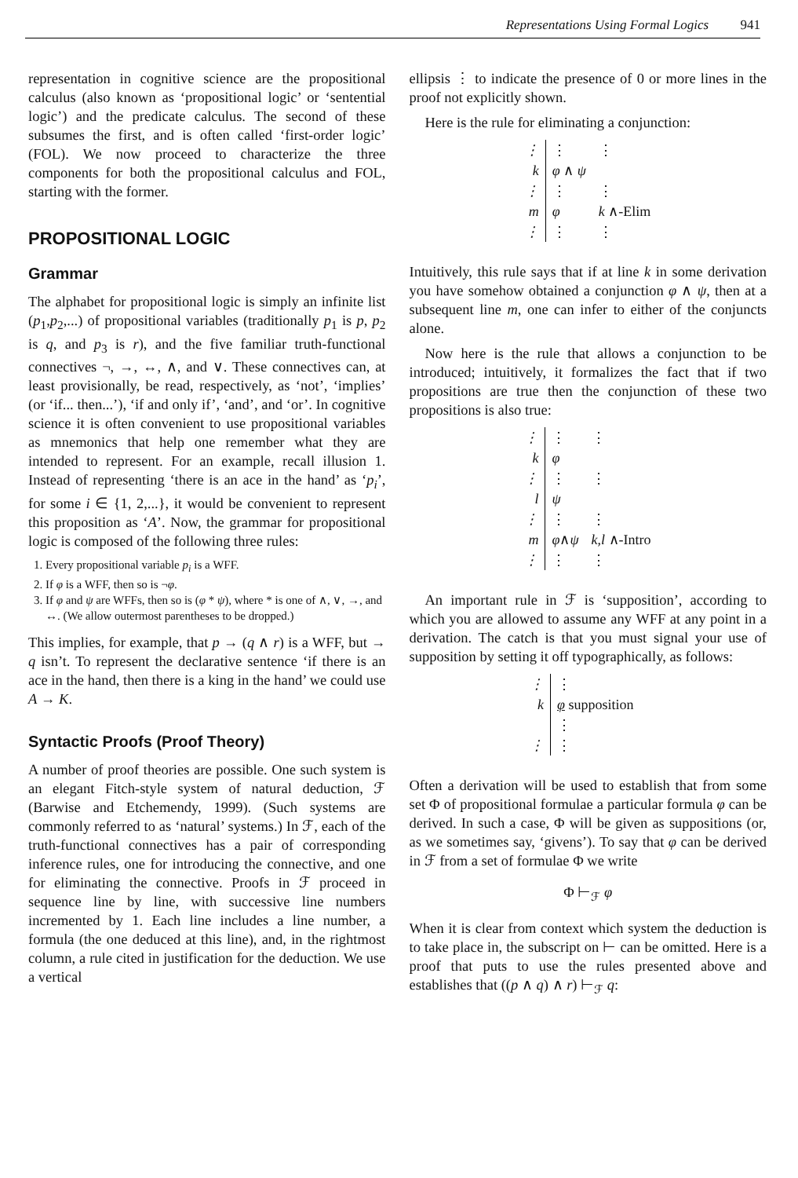Representations Using Formal Logics 941
representation in cognitive science are the propositional calculus (also known as ‘propositional logic’ or ‘sentential logic’) and the predicate calculus. The second of these subsumes the first, and is often called ‘first-order logic’ (FOL). We now proceed to characterize the three components for both the propositional calculus and FOL, starting with the former.
PROPOSITIONAL LOGIC
Grammar
The alphabet for propositional logic is simply an infinite list (p<sub>1</sub>,p<sub>2</sub>,...) of propositional variables (traditionally p<sub>1</sub> is p, p<sub>2</sub> is q, and p<sub>3</sub> is r), and the five familiar truth-functional connectives ¬, →, ↔, ∧, and ∨. These connectives can, at least provisionally, be read, respectively, as ‘not’, ‘implies’ (or ‘if... then...’), ‘if and only if’, ‘and’, and ‘or’. In cognitive science it is often convenient to use propositional variables as mnemonics that help one remember what they are intended to represent. For an example, recall illusion 1. Instead of representing ‘there is an ace in the hand’ as ‘p<sub>i</sub>’, for some i ∈ {1, 2,...}, it would be convenient to represent this proposition as ‘A’. Now, the grammar for propositional logic is composed of the following three rules:
1. Every propositional variable p<sub>i</sub> is a WFF.
2. If φ is a WFF, then so is ¬φ.
3. If φ and ψ are WFFs, then so is (φ * ψ), where * is one of ∧, ∨, →, and ↔. (We allow outermost parentheses to be dropped.)
This implies, for example, that p → (q ∧ r) is a WFF, but → q isn’t. To represent the declarative sentence ‘if there is an ace in the hand, then there is a king in the hand’ we could use A → K.
Syntactic Proofs (Proof Theory)
A number of proof theories are possible. One such system is an elegant Fitch-style system of natural deduction, ℱ (Barwise and Etchemendy, 1999). (Such systems are commonly referred to as ‘natural’ systems.) In ℱ, each of the truth-functional connectives has a pair of corresponding inference rules, one for introducing the connective, and one for eliminating the connective. Proofs in ℱ proceed in sequence line by line, with successive line numbers incremented by 1. Each line includes a line number, a formula (the one deduced at this line), and, in the rightmost column, a rule cited in justification for the deduction. We use a vertical
ellipsis ⋮ to indicate the presence of 0 or more lines in the proof not explicitly shown.
Here is the rule for eliminating a conjunction:
| ⋮ | ⋮ | ⋮ |
| k | φ ∧ ψ | |
| ⋮ | ⋮ | ⋮ |
| m | φ | k ∧-Elim |
| ⋮ | ⋮ | ⋮ |
Intuitively, this rule says that if at line k in some derivation you have somehow obtained a conjunction φ ∧ ψ, then at a subsequent line m, one can infer to either of the conjuncts alone.
Now here is the rule that allows a conjunction to be introduced; intuitively, it formalizes the fact that if two propositions are true then the conjunction of these two propositions is also true:
| ⋮ | ⋮ | ⋮ |
| k | φ | |
| ⋮ | ⋮ | ⋮ |
| l | ψ | |
| ⋮ | ⋮ | ⋮ |
| m | φ ∧ ψ | k , l ∧-Intro |
| ⋮ | ⋮ | ⋮ |
An important rule in ℱ is ‘supposition’, according to which you are allowed to assume any WFF at any point in a derivation. The catch is that you must signal your use of supposition by setting it off typographically, as follows:
| ⋮ | ⋮ | |
| k | φ supposition | |
| | ⋮ | |
| ⋮ | ⋮ | |
Often a derivation will be used to establish that from some set Φ of propositional formulae a particular formula φ can be derived. In such a case, Φ will be given as suppositions (or, as we sometimes say, ‘givens’). To say that φ can be derived in ℱ from a set of formulae Φ we write
Φ ⊢<sub>ℱ</sub> φ
When it is clear from context which system the deduction is to take place in, the subscript on ⊢ can be omitted. Here is a proof that puts to use the rules presented above and establishes that ((p ∧ q) ∧ r) ⊢<sub>ℱ</sub> q: